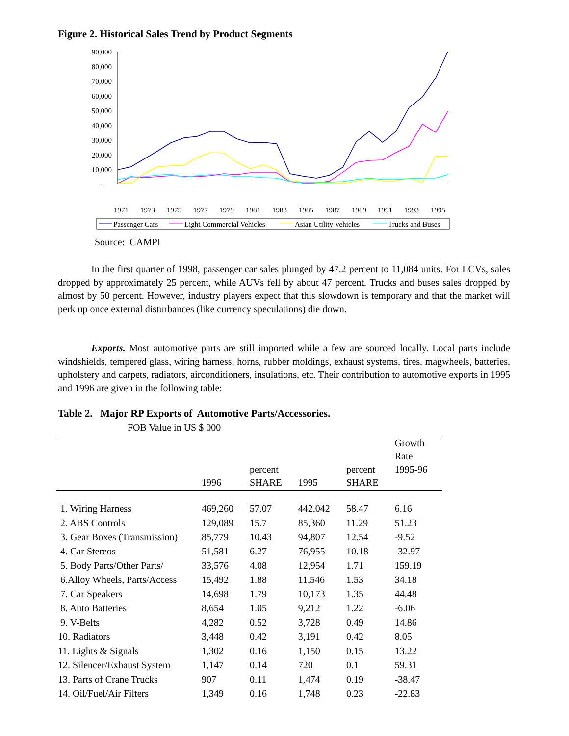Figure 2. Historical Sales Trend by Product Segments
90,000
80,000
70,000
60,000
50,000
40,000
30,000
20,000
10,000
-
1971
1973
1975
1977
1979
1981
1983
1985
1987
1989
1991
1993
1995
Passenger Cars
Light Commercial Vehicles
Asian Utility Vehicles
Trucks and Buses
Source: CAMPI
In the first quarter of 1998, passenger car sales plunged by 47.2 percent to 11,084 units. For LCVs, sales dropped by approximately 25 percent, while AUVs fell by about 47 percent. Trucks and buses sales dropped by almost by 50 percent. However, industry players expect that this slowdown is temporary and that the market will perk up once external disturbances (like currency speculations) die down.
Exports. Most automotive parts are still imported while a few are sourced locally. Local parts include windshields, tempered glass, wiring harness, horns, rubber moldings, exhaust systems, tires, magwheels, batteries, upholstery and carpets, radiators, airconditioners, insulations, etc. Their contribution to automotive exports in 1995 and 1996 are given in the following table:
Table 2. Major RP Exports of Automotive Parts/Accessories.
FOB Value in US $ 000
| | 1996 | percent SHARE | 1995 | percent SHARE | Growth Rate 1995-96 |
| --- | --- | --- | --- | --- | --- |
| 1. Wiring Harness | 469,260 | 57.07 | 442,042 | 58.47 | 6.16 |
| 2. ABS Controls | 129,089 | 15.7 | 85,360 | 11.29 | 51.23 |
| 3. Gear Boxes (Transmission) | 85,779 | 10.43 | 94,807 | 12.54 | -9.52 |
| 4. Car Stereos | 51,581 | 6.27 | 76,955 | 10.18 | -32.97 |
| 5. Body Parts/Other Parts/ | 33,576 | 4.08 | 12,954 | 1.71 | 159.19 |
| 6.Alloy Wheels, Parts/Access | 15,492 | 1.88 | 11,546 | 1.53 | 34.18 |
| 7. Car Speakers | 14,698 | 1.79 | 10,173 | 1.35 | 44.48 |
| 8. Auto Batteries | 8,654 | 1.05 | 9,212 | 1.22 | -6.06 |
| 9. V-Belts | 4,282 | 0.52 | 3,728 | 0.49 | 14.86 |
| 10. Radiators | 3,448 | 0.42 | 3,191 | 0.42 | 8.05 |
| 11. Lights & Signals | 1,302 | 0.16 | 1,150 | 0.15 | 13.22 |
| 12. Silencer/Exhaust System | 1,147 | 0.14 | 720 | 0.1 | 59.31 |
| 13. Parts of Crane Trucks | 907 | 0.11 | 1,474 | 0.19 | -38.47 |
| 14. Oil/Fuel/Air Filters | 1,349 | 0.16 | 1,748 | 0.23 | -22.83 |